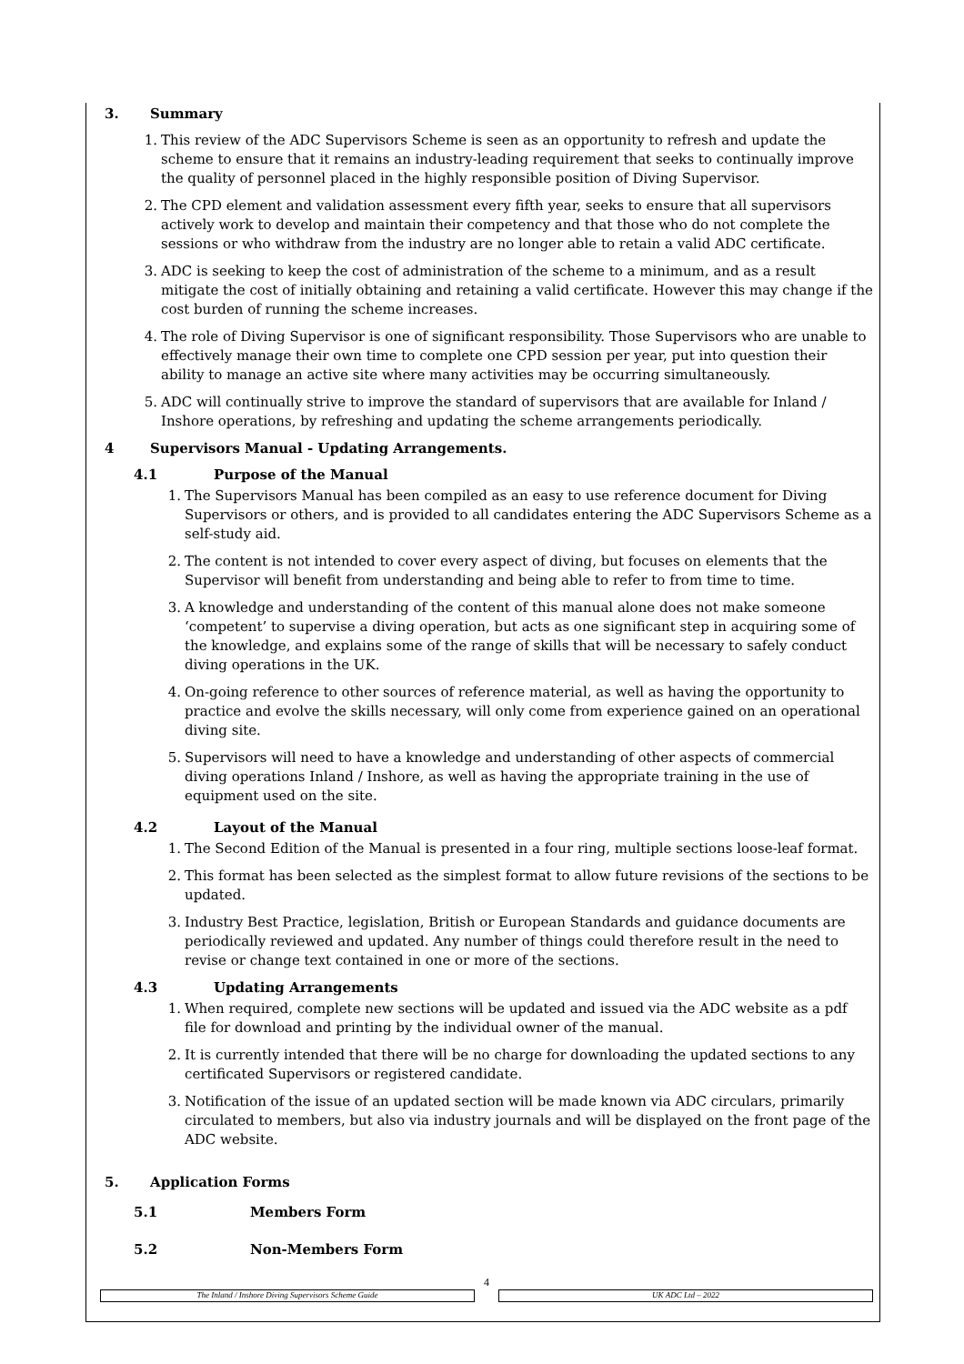3. Summary
1. This review of the ADC Supervisors Scheme is seen as an opportunity to refresh and update the scheme to ensure that it remains an industry-leading requirement that seeks to continually improve the quality of personnel placed in the highly responsible position of Diving Supervisor.
2. The CPD element and validation assessment every fifth year, seeks to ensure that all supervisors actively work to develop and maintain their competency and that those who do not complete the sessions or who withdraw from the industry are no longer able to retain a valid ADC certificate.
3. ADC is seeking to keep the cost of administration of the scheme to a minimum, and as a result mitigate the cost of initially obtaining and retaining a valid certificate. However this may change if the cost burden of running the scheme increases.
4. The role of Diving Supervisor is one of significant responsibility. Those Supervisors who are unable to effectively manage their own time to complete one CPD session per year, put into question their ability to manage an active site where many activities may be occurring simultaneously.
5. ADC will continually strive to improve the standard of supervisors that are available for Inland / Inshore operations, by refreshing and updating the scheme arrangements periodically.
4 Supervisors Manual - Updating Arrangements.
4.1 Purpose of the Manual
1. The Supervisors Manual has been compiled as an easy to use reference document for Diving Supervisors or others, and is provided to all candidates entering the ADC Supervisors Scheme as a self-study aid.
2. The content is not intended to cover every aspect of diving, but focuses on elements that the Supervisor will benefit from understanding and being able to refer to from time to time.
3. A knowledge and understanding of the content of this manual alone does not make someone ‘competent’ to supervise a diving operation, but acts as one significant step in acquiring some of the knowledge, and explains some of the range of skills that will be necessary to safely conduct diving operations in the UK.
4. On-going reference to other sources of reference material, as well as having the opportunity to practice and evolve the skills necessary, will only come from experience gained on an operational diving site.
5. Supervisors will need to have a knowledge and understanding of other aspects of commercial diving operations Inland / Inshore, as well as having the appropriate training in the use of equipment used on the site.
4.2 Layout of the Manual
1. The Second Edition of the Manual is presented in a four ring, multiple sections loose-leaf format.
2. This format has been selected as the simplest format to allow future revisions of the sections to be updated.
3. Industry Best Practice, legislation, British or European Standards and guidance documents are periodically reviewed and updated. Any number of things could therefore result in the need to revise or change text contained in one or more of the sections.
4.3 Updating Arrangements
1. When required, complete new sections will be updated and issued via the ADC website as a pdf file for download and printing by the individual owner of the manual.
2. It is currently intended that there will be no charge for downloading the updated sections to any certificated Supervisors or registered candidate.
3. Notification of the issue of an updated section will be made known via ADC circulars, primarily circulated to members, but also via industry journals and will be displayed on the front page of the ADC website.
5. Application Forms
5.1 Members Form
5.2 Non-Members Form
4
The Inland / Inshore Diving Supervisors Scheme Guide UK ADC Ltd – 2022